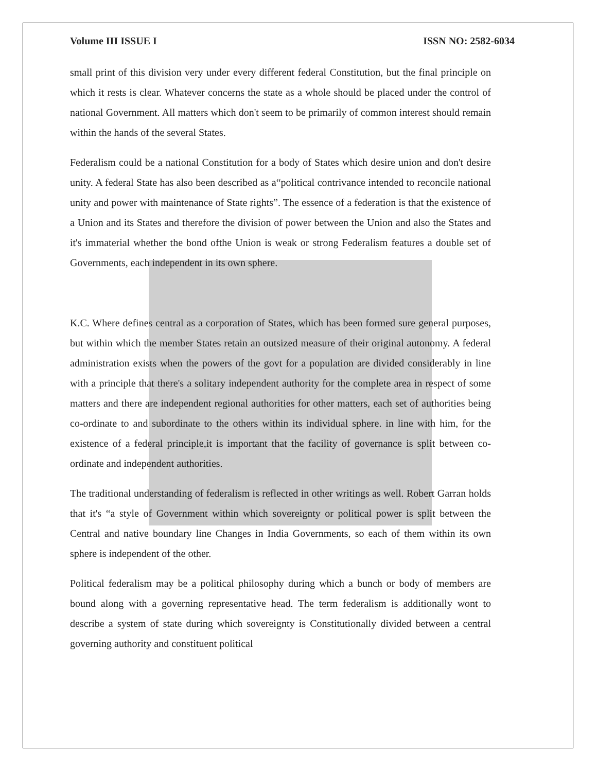Volume III ISSUE I ISSN NO: 2582-6034
small print of this division very under every different federal Constitution, but the final principle on which it rests is clear. Whatever concerns the state as a whole should be placed under the control of national Government. All matters which don't seem to be primarily of common interest should remain within the hands of the several States.
Federalism could be a national Constitution for a body of States which desire union and don't desire unity. A federal State has also been described as a“political contrivance intended to reconcile national unity and power with maintenance of State rights”. The essence of a federation is that the existence of a Union and its States and therefore the division of power between the Union and also the States and it's immaterial whether the bond ofthe Union is weak or strong Federalism features a double set of Governments, each independent in its own sphere.
K.C. Where defines central as a corporation of States, which has been formed sure general purposes, but within which the member States retain an outsized measure of their original autonomy. A federal administration exists when the powers of the govt for a population are divided considerably in line with a principle that there's a solitary independent authority for the complete area in respect of some matters and there are independent regional authorities for other matters, each set of authorities being co-ordinate to and subordinate to the others within its individual sphere. in line with him, for the existence of a federal principle,it is important that the facility of governance is split between co- ordinate and independent authorities.
The traditional understanding of federalism is reflected in other writings as well. Robert Garran holds that it's “a style of Government within which sovereignty or political power is split between the Central and native boundary line Changes in India Governments, so each of them within its own sphere is independent of the other.
Political federalism may be a political philosophy during which a bunch or body of members are bound along with a governing representative head. The term federalism is additionally wont to describe a system of state during which sovereignty is Constitutionally divided between a central governing authority and constituent political